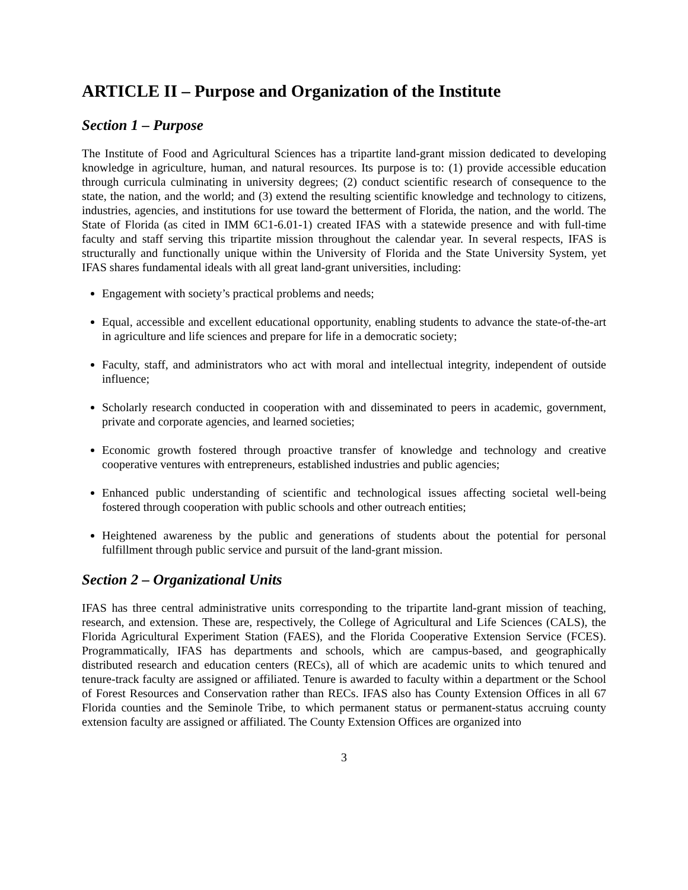ARTICLE II – Purpose and Organization of the Institute
Section 1 – Purpose
The Institute of Food and Agricultural Sciences has a tripartite land-grant mission dedicated to developing knowledge in agriculture, human, and natural resources. Its purpose is to: (1) provide accessible education through curricula culminating in university degrees; (2) conduct scientific research of consequence to the state, the nation, and the world; and (3) extend the resulting scientific knowledge and technology to citizens, industries, agencies, and institutions for use toward the betterment of Florida, the nation, and the world. The State of Florida (as cited in IMM 6C1-6.01-1) created IFAS with a statewide presence and with full-time faculty and staff serving this tripartite mission throughout the calendar year. In several respects, IFAS is structurally and functionally unique within the University of Florida and the State University System, yet IFAS shares fundamental ideals with all great land-grant universities, including:
Engagement with society’s practical problems and needs;
Equal, accessible and excellent educational opportunity, enabling students to advance the state-of-the-art in agriculture and life sciences and prepare for life in a democratic society;
Faculty, staff, and administrators who act with moral and intellectual integrity, independent of outside influence;
Scholarly research conducted in cooperation with and disseminated to peers in academic, government, private and corporate agencies, and learned societies;
Economic growth fostered through proactive transfer of knowledge and technology and creative cooperative ventures with entrepreneurs, established industries and public agencies;
Enhanced public understanding of scientific and technological issues affecting societal well-being fostered through cooperation with public schools and other outreach entities;
Heightened awareness by the public and generations of students about the potential for personal fulfillment through public service and pursuit of the land-grant mission.
Section 2 – Organizational Units
IFAS has three central administrative units corresponding to the tripartite land-grant mission of teaching, research, and extension. These are, respectively, the College of Agricultural and Life Sciences (CALS), the Florida Agricultural Experiment Station (FAES), and the Florida Cooperative Extension Service (FCES). Programmatically, IFAS has departments and schools, which are campus-based, and geographically distributed research and education centers (RECs), all of which are academic units to which tenured and tenure-track faculty are assigned or affiliated. Tenure is awarded to faculty within a department or the School of Forest Resources and Conservation rather than RECs. IFAS also has County Extension Offices in all 67 Florida counties and the Seminole Tribe, to which permanent status or permanent-status accruing county extension faculty are assigned or affiliated. The County Extension Offices are organized into
3